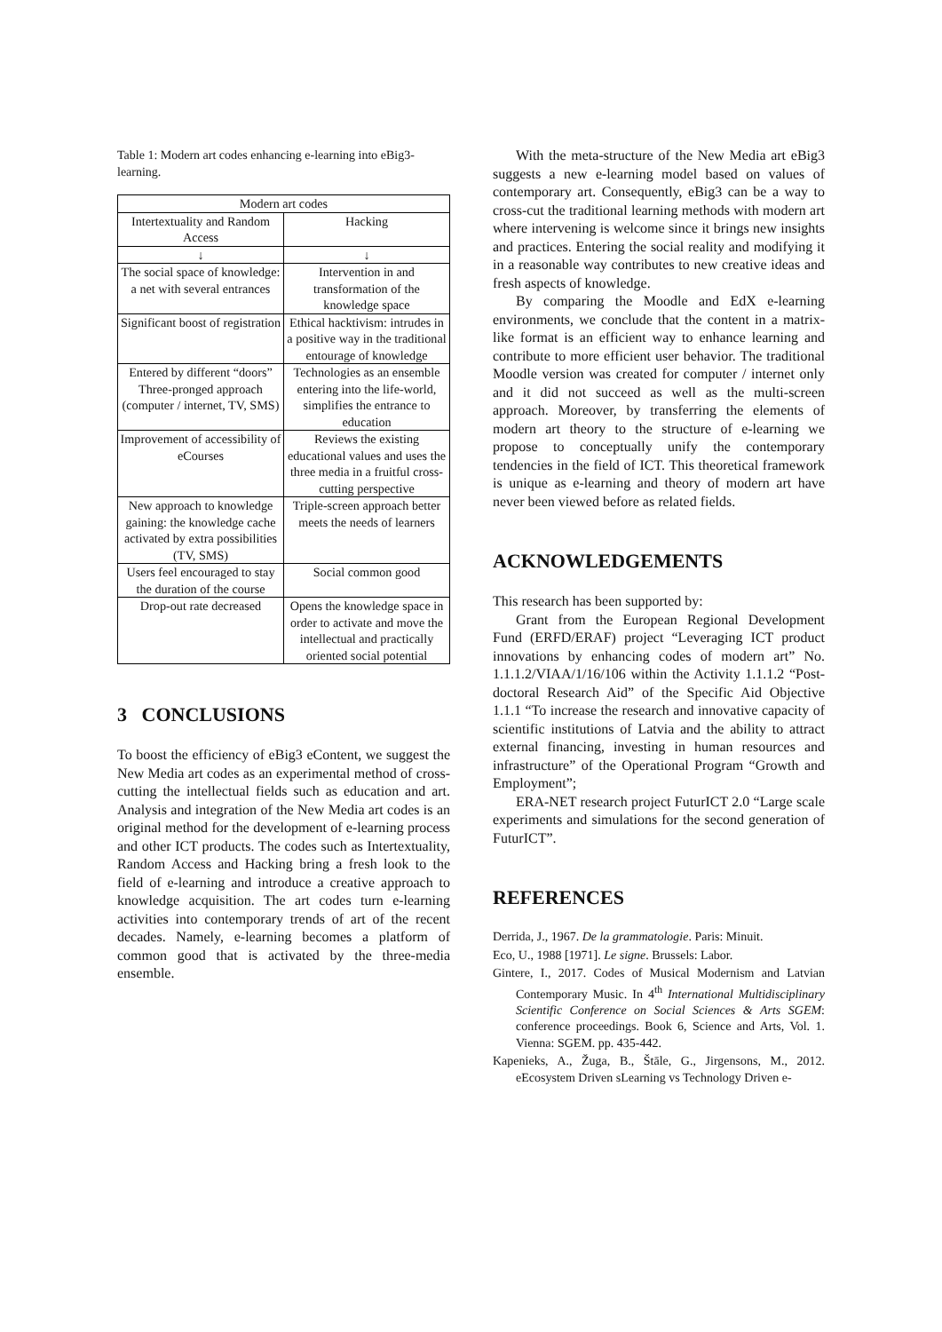Table 1: Modern art codes enhancing e-learning into eBig3-learning.
| Modern art codes | |
| --- | --- |
| Intertextuality and Random Access | Hacking |
| ↓ | ↓ |
| The social space of knowledge: a net with several entrances | Intervention in and transformation of the knowledge space |
| Significant boost of registration | Ethical hacktivism: intrudes in a positive way in the traditional entourage of knowledge |
| Entered by different “doors” Three-pronged approach (computer / internet, TV, SMS) | Technologies as an ensemble entering into the life-world, simplifies the entrance to education |
| Improvement of accessibility of eCourses | Reviews the existing educational values and uses the three media in a fruitful cross-cutting perspective |
| New approach to knowledge gaining: the knowledge cache activated by extra possibilities (TV, SMS) | Triple-screen approach better meets the needs of learners |
| Users feel encouraged to stay the duration of the course | Social common good |
| Drop-out rate decreased | Opens the knowledge space in order to activate and move the intellectual and practically oriented social potential |
3 CONCLUSIONS
To boost the efficiency of eBig3 eContent, we suggest the New Media art codes as an experimental method of cross-cutting the intellectual fields such as education and art. Analysis and integration of the New Media art codes is an original method for the development of e-learning process and other ICT products. The codes such as Intertextuality, Random Access and Hacking bring a fresh look to the field of e-learning and introduce a creative approach to knowledge acquisition. The art codes turn e-learning activities into contemporary trends of art of the recent decades. Namely, e-learning becomes a platform of common good that is activated by the three-media ensemble.
With the meta-structure of the New Media art eBig3 suggests a new e-learning model based on values of contemporary art. Consequently, eBig3 can be a way to cross-cut the traditional learning methods with modern art where intervening is welcome since it brings new insights and practices. Entering the social reality and modifying it in a reasonable way contributes to new creative ideas and fresh aspects of knowledge.
By comparing the Moodle and EdX e-learning environments, we conclude that the content in a matrix-like format is an efficient way to enhance learning and contribute to more efficient user behavior. The traditional Moodle version was created for computer / internet only and it did not succeed as well as the multi-screen approach. Moreover, by transferring the elements of modern art theory to the structure of e-learning we propose to conceptually unify the contemporary tendencies in the field of ICT. This theoretical framework is unique as e-learning and theory of modern art have never been viewed before as related fields.
ACKNOWLEDGEMENTS
This research has been supported by:
Grant from the European Regional Development Fund (ERFD/ERAF) project “Leveraging ICT product innovations by enhancing codes of modern art” No. 1.1.1.2/VIAA/1/16/106 within the Activity 1.1.1.2 “Post-doctoral Research Aid” of the Specific Aid Objective 1.1.1 “To increase the research and innovative capacity of scientific institutions of Latvia and the ability to attract external financing, investing in human resources and infrastructure” of the Operational Program “Growth and Employment”;
ERA-NET research project FuturICT 2.0 “Large scale experiments and simulations for the second generation of FuturICT”.
REFERENCES
Derrida, J., 1967. De la grammatologie. Paris: Minuit.
Eco, U., 1988 [1971]. Le signe. Brussels: Labor.
Gintere, I., 2017. Codes of Musical Modernism and Latvian Contemporary Music. In 4<sup>th</sup> International Multidisciplinary Scientific Conference on Social Sciences & Arts SGEM: conference proceedings. Book 6, Science and Arts, Vol. 1. Vienna: SGEM. pp. 435-442.
Kapenieks, A., Žuga, B., Štāle, G., Jirgensons, M., 2012. eEcosystem Driven sLearning vs Technology Driven e-